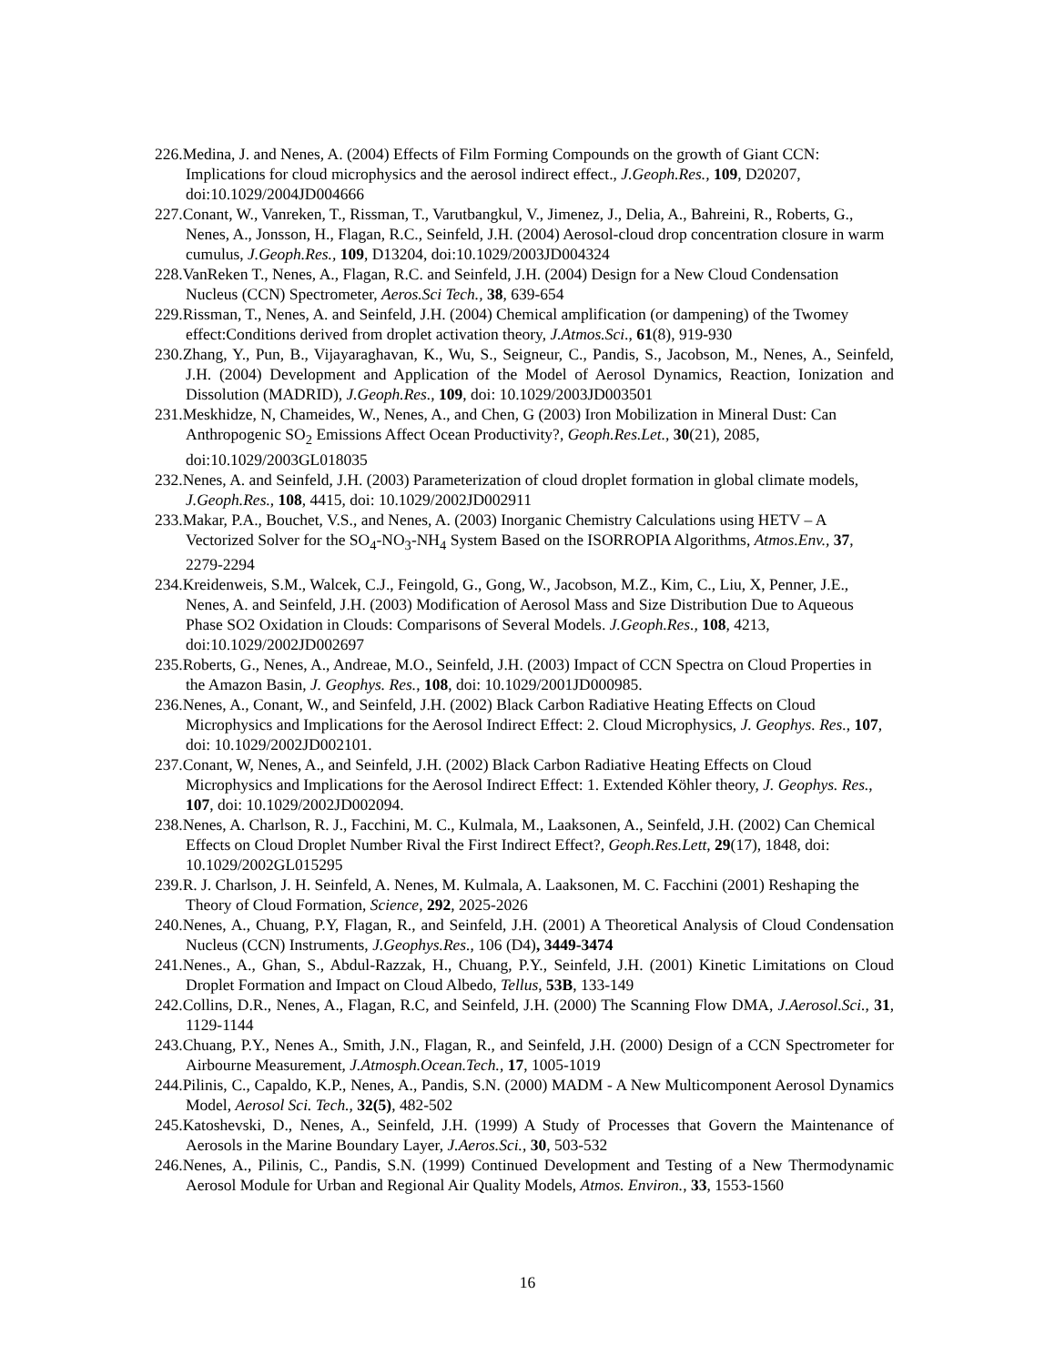226.Medina, J. and Nenes, A. (2004) Effects of Film Forming Compounds on the growth of Giant CCN: Implications for cloud microphysics and the aerosol indirect effect., J.Geoph.Res., 109, D20207, doi:10.1029/2004JD004666
227.Conant, W., Vanreken, T., Rissman, T., Varutbangkul, V., Jimenez, J., Delia, A., Bahreini, R., Roberts, G., Nenes, A., Jonsson, H., Flagan, R.C., Seinfeld, J.H. (2004) Aerosol-cloud drop concentration closure in warm cumulus, J.Geoph.Res., 109, D13204, doi:10.1029/2003JD004324
228.VanReken T., Nenes, A., Flagan, R.C. and Seinfeld, J.H. (2004) Design for a New Cloud Condensation Nucleus (CCN) Spectrometer, Aeros.Sci Tech., 38, 639-654
229.Rissman, T., Nenes, A. and Seinfeld, J.H. (2004) Chemical amplification (or dampening) of the Twomey effect:Conditions derived from droplet activation theory, J.Atmos.Sci., 61(8), 919-930
230.Zhang, Y., Pun, B., Vijayaraghavan, K., Wu, S., Seigneur, C., Pandis, S., Jacobson, M., Nenes, A., Seinfeld, J.H. (2004) Development and Application of the Model of Aerosol Dynamics, Reaction, Ionization and Dissolution (MADRID), J.Geoph.Res., 109, doi: 10.1029/2003JD003501
231.Meskhidze, N, Chameides, W., Nenes, A., and Chen, G (2003) Iron Mobilization in Mineral Dust: Can Anthropogenic SO<sub>2</sub> Emissions Affect Ocean Productivity?, Geoph.Res.Let., 30(21), 2085, doi:10.1029/2003GL018035
232.Nenes, A. and Seinfeld, J.H. (2003) Parameterization of cloud droplet formation in global climate models, J.Geoph.Res., 108, 4415, doi: 10.1029/2002JD002911
233.Makar, P.A., Bouchet, V.S., and Nenes, A. (2003) Inorganic Chemistry Calculations using HETV – A Vectorized Solver for the SO<sub>4</sub>-NO<sub>3</sub>-NH<sub>4</sub> System Based on the ISORROPIA Algorithms, Atmos.Env., 37, 2279-2294
234.Kreidenweis, S.M., Walcek, C.J., Feingold, G., Gong, W., Jacobson, M.Z., Kim, C., Liu, X, Penner, J.E., Nenes, A. and Seinfeld, J.H. (2003) Modification of Aerosol Mass and Size Distribution Due to Aqueous Phase SO2 Oxidation in Clouds: Comparisons of Several Models. J.Geoph.Res., 108, 4213, doi:10.1029/2002JD002697
235.Roberts, G., Nenes, A., Andreae, M.O., Seinfeld, J.H. (2003) Impact of CCN Spectra on Cloud Properties in the Amazon Basin, J. Geophys. Res., 108, doi: 10.1029/2001JD000985.
236.Nenes, A., Conant, W., and Seinfeld, J.H. (2002) Black Carbon Radiative Heating Effects on Cloud Microphysics and Implications for the Aerosol Indirect Effect: 2. Cloud Microphysics, J. Geophys. Res., 107, doi: 10.1029/2002JD002101.
237.Conant, W, Nenes, A., and Seinfeld, J.H. (2002) Black Carbon Radiative Heating Effects on Cloud Microphysics and Implications for the Aerosol Indirect Effect: 1. Extended Köhler theory, J. Geophys. Res., 107, doi: 10.1029/2002JD002094.
238.Nenes, A. Charlson, R. J., Facchini, M. C., Kulmala, M., Laaksonen, A., Seinfeld, J.H. (2002) Can Chemical Effects on Cloud Droplet Number Rival the First Indirect Effect?, Geoph.Res.Lett, 29(17), 1848, doi: 10.1029/2002GL015295
239.R. J. Charlson, J. H. Seinfeld, A. Nenes, M. Kulmala, A. Laaksonen, M. C. Facchini (2001) Reshaping the Theory of Cloud Formation, Science, 292, 2025-2026
240.Nenes, A., Chuang, P.Y, Flagan, R., and Seinfeld, J.H. (2001) A Theoretical Analysis of Cloud Condensation Nucleus (CCN) Instruments, J.Geophys.Res., 106 (D4), 3449-3474
241.Nenes., A., Ghan, S., Abdul-Razzak, H., Chuang, P.Y., Seinfeld, J.H. (2001) Kinetic Limitations on Cloud Droplet Formation and Impact on Cloud Albedo, Tellus, 53B, 133-149
242.Collins, D.R., Nenes, A., Flagan, R.C, and Seinfeld, J.H. (2000) The Scanning Flow DMA, J.Aerosol.Sci., 31, 1129-1144
243.Chuang, P.Y., Nenes A., Smith, J.N., Flagan, R., and Seinfeld, J.H. (2000) Design of a CCN Spectrometer for Airbourne Measurement, J.Atmosph.Ocean.Tech., 17, 1005-1019
244.Pilinis, C., Capaldo, K.P., Nenes, A., Pandis, S.N. (2000) MADM - A New Multicomponent Aerosol Dynamics Model, Aerosol Sci. Tech., 32(5), 482-502
245.Katoshevski, D., Nenes, A., Seinfeld, J.H. (1999) A Study of Processes that Govern the Maintenance of Aerosols in the Marine Boundary Layer, J.Aeros.Sci., 30, 503-532
246.Nenes, A., Pilinis, C., Pandis, S.N. (1999) Continued Development and Testing of a New Thermodynamic Aerosol Module for Urban and Regional Air Quality Models, Atmos. Environ., 33, 1553-1560
16